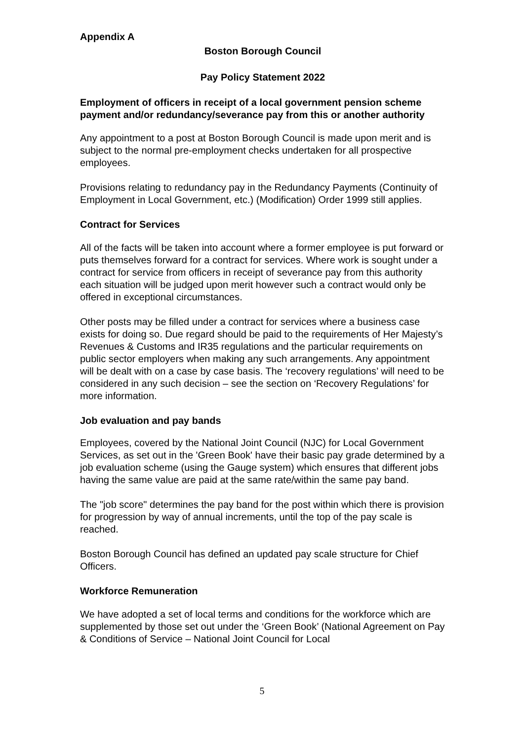Appendix A
Boston Borough Council
Pay Policy Statement 2022
Employment of officers in receipt of a local government pension scheme payment and/or redundancy/severance pay from this or another authority
Any appointment to a post at Boston Borough Council is made upon merit and is subject to the normal pre-employment checks undertaken for all prospective employees.
Provisions relating to redundancy pay in the Redundancy Payments (Continuity of Employment in Local Government, etc.) (Modification) Order 1999 still applies.
Contract for Services
All of the facts will be taken into account where a former employee is put forward or puts themselves forward for a contract for services. Where work is sought under a contract for service from officers in receipt of severance pay from this authority each situation will be judged upon merit however such a contract would only be offered in exceptional circumstances.
Other posts may be filled under a contract for services where a business case exists for doing so. Due regard should be paid to the requirements of Her Majesty’s Revenues & Customs and IR35 regulations and the particular requirements on public sector employers when making any such arrangements. Any appointment will be dealt with on a case by case basis. The ‘recovery regulations’ will need to be considered in any such decision – see the section on ‘Recovery Regulations’ for more information.
Job evaluation and pay bands
Employees, covered by the National Joint Council (NJC) for Local Government Services, as set out in the 'Green Book' have their basic pay grade determined by a job evaluation scheme (using the Gauge system) which ensures that different jobs having the same value are paid at the same rate/within the same pay band.
The "job score" determines the pay band for the post within which there is provision for progression by way of annual increments, until the top of the pay scale is reached.
Boston Borough Council has defined an updated pay scale structure for Chief Officers.
Workforce Remuneration
We have adopted a set of local terms and conditions for the workforce which are supplemented by those set out under the ‘Green Book’ (National Agreement on Pay & Conditions of Service – National Joint Council for Local
5